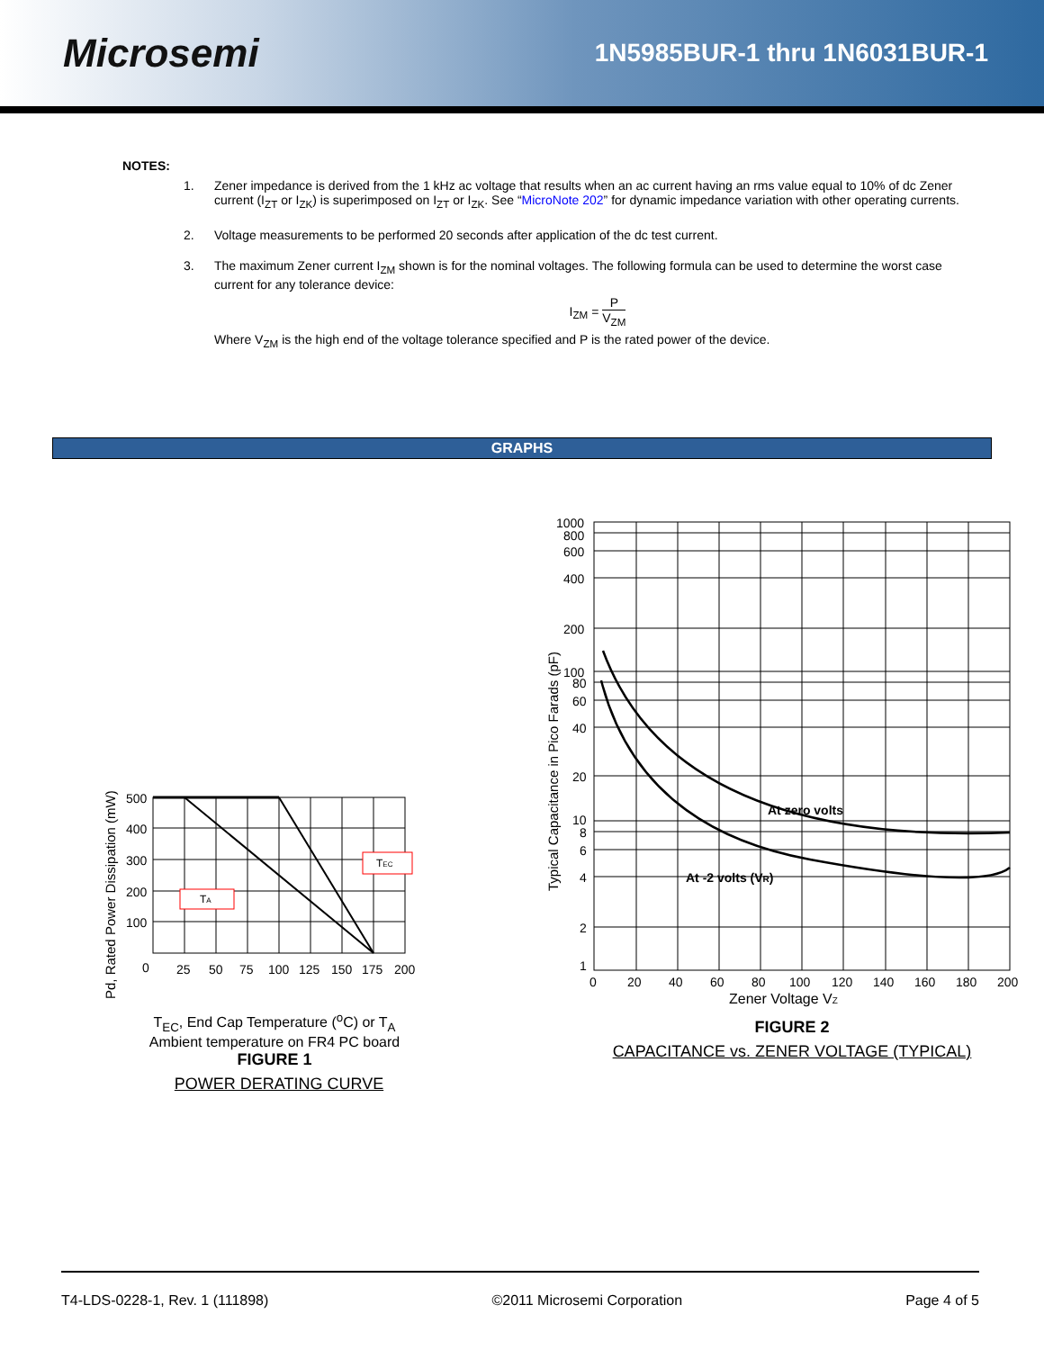Microsemi
1N5985BUR-1 thru 1N6031BUR-1
NOTES:
1. Zener impedance is derived from the 1 kHz ac voltage that results when an ac current having an rms value equal to 10% of dc Zener current (I<sub>ZT</sub> or I<sub>ZK</sub>) is superimposed on I<sub>ZT</sub> or I<sub>ZK</sub>. See “MicroNote 202” for dynamic impedance variation with other operating currents.
2. Voltage measurements to be performed 20 seconds after application of the dc test current.
3. The maximum Zener current I<sub>ZM</sub> shown is for the nominal voltages. The following formula can be used to determine the worst case current for any tolerance device:
I<sub>ZM</sub> = P V<sub>ZM</sub>
Where V<sub>ZM</sub> is the high end of the voltage tolerance specified and P is the rated power of the device.
GRAPHS
Pd, Rated Power Dissipation (mW)
500
400
300
200
100
0
25
50
75
100
125
150
175
200
TA
TEC
T<sub>EC</sub>, End Cap Temperature (<sup>o</sup>C) or T<sub>A</sub>
Ambient temperature on FR4 PC board
FIGURE 1
POWER DERATING CURVE
Typical Capacitance in Pico Farads (pF)
1000
800
600
400
200
100
80
60
40
20
10
8
6
4
2
1
0
20
40
60
80
100
120
140
160
180
200
At zero volts
At -2 volts (VR)
Zener Voltage VZ
FIGURE 2
CAPACITANCE vs. ZENER VOLTAGE (TYPICAL)
T4-LDS-0228-1, Rev. 1 (111898) ©2011 Microsemi Corporation Page 4 of 5